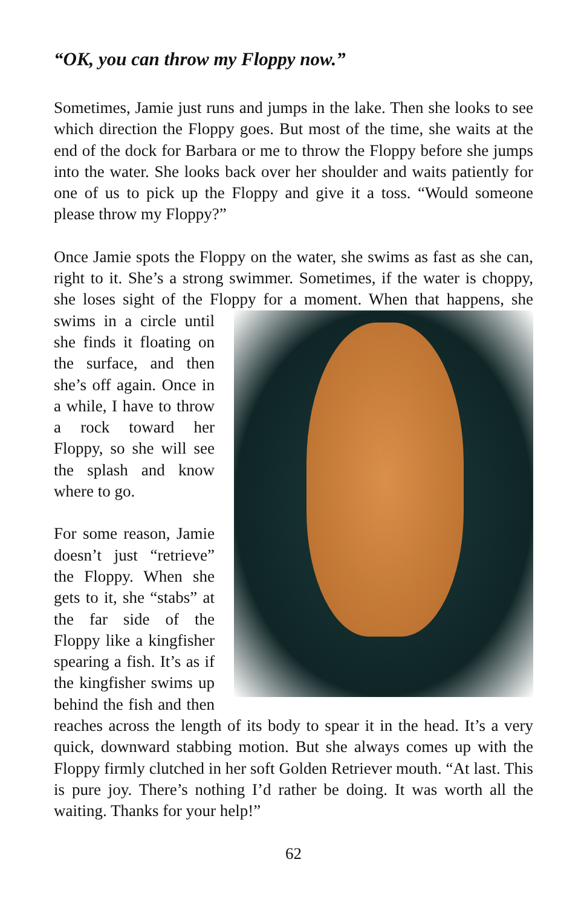“OK, you can throw my Floppy now.”
Sometimes, Jamie just runs and jumps in the lake. Then she looks to see which direction the Floppy goes. But most of the time, she waits at the end of the dock for Barbara or me to throw the Floppy before she jumps into the water. She looks back over her shoulder and waits patiently for one of us to pick up the Floppy and give it a toss. “Would someone please throw my Floppy?”
Once Jamie spots the Floppy on the water, she swims as fast as she can, right to it. She’s a strong swimmer. Sometimes, if the water is choppy, she loses sight of the Floppy for a moment. When that happens, she swims in a circle until she finds it floating on the surface, and then she’s off again. Once in a while, I have to throw a rock toward her Floppy, so she will see the splash and know where to go.
For some reason, Jamie doesn’t just “retrieve” the Floppy. When she gets to it, she “stabs” at the far side of the Floppy like a kingfisher spearing a fish. It’s as if the kingfisher swims up behind the fish and then reaches across the length of its body to spear it in the head. It’s a very quick, downward stabbing motion. But she always comes up with the Floppy firmly clutched in her soft Golden Retriever mouth. “At last. This is pure joy. There’s nothing I’d rather be doing. It was worth all the waiting. Thanks for your help!”
62